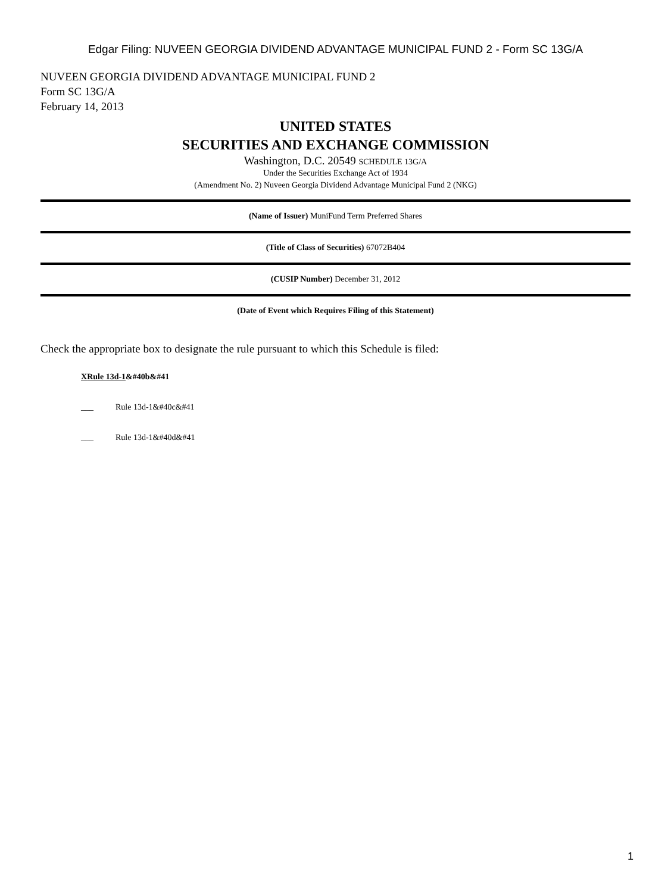Edgar Filing: NUVEEN GEORGIA DIVIDEND ADVANTAGE MUNICIPAL FUND 2 - Form SC 13G/A
NUVEEN GEORGIA DIVIDEND ADVANTAGE MUNICIPAL FUND 2
Form SC 13G/A
February 14, 2013
UNITED STATES
SECURITIES AND EXCHANGE COMMISSION
Washington, D.C. 20549 SCHEDULE 13G/A
Under the Securities Exchange Act of 1934
(Amendment No. 2) Nuveen Georgia Dividend Advantage Municipal Fund 2 (NKG)
(Name of Issuer) MuniFund Term Preferred Shares
(Title of Class of Securities) 67072B404
(CUSIP Number) December 31, 2012
(Date of Event which Requires Filing of this Statement)
Check the appropriate box to designate the rule pursuant to which this Schedule is filed:
XRule 13d-1&#40b&#41
___ Rule 13d-1&#40c&#41
___ Rule 13d-1&#40d&#41
1